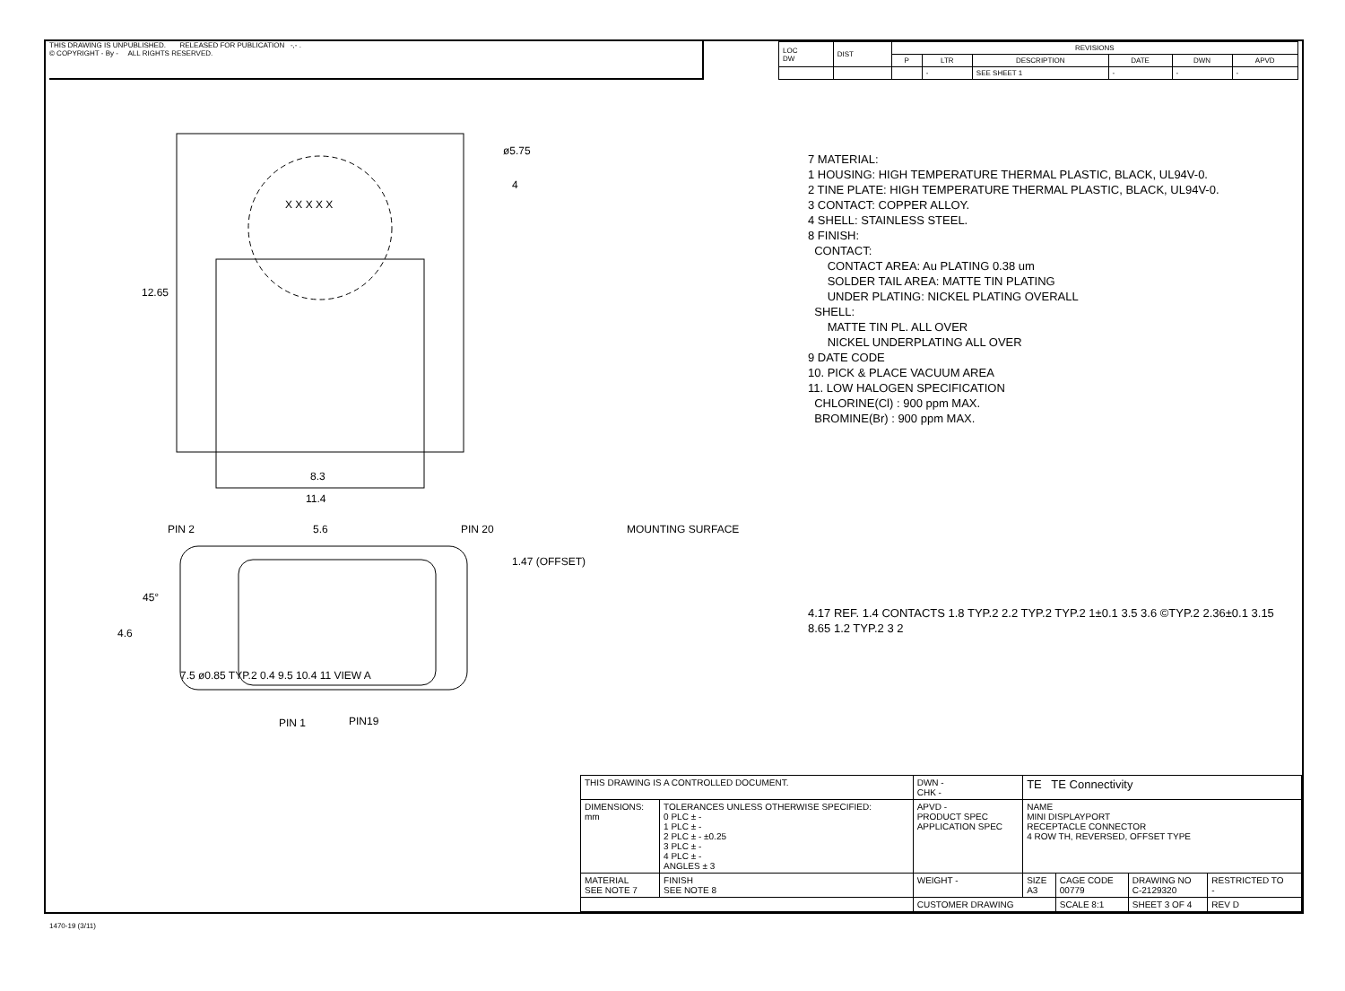THIS DRAWING IS UNPUBLISHED. RELEASED FOR PUBLICATION -,- .
© COPYRIGHT - By - ALL RIGHTS RESERVED.
| LOC DW | DIST | REVISIONS | | | | | |
| | | P | LTR | DESCRIPTION | DATE | DWN | APVD |
| | | | - | SEE SHEET 1 | - | - | - |
ø5.75
4
X X X X X
12.65
8.3
11.4
PIN 2 5.6 PIN 20
1.47 (OFFSET)
MOUNTING SURFACE
45°
4.6
PIN 1 PIN19
7 MATERIAL:
1 HOUSING: HIGH TEMPERATURE THERMAL PLASTIC, BLACK, UL94V-0.
2 TINE PLATE: HIGH TEMPERATURE THERMAL PLASTIC, BLACK, UL94V-0.
3 CONTACT: COPPER ALLOY.
4 SHELL: STAINLESS STEEL.
8 FINISH:
CONTACT:
CONTACT AREA: Au PLATING 0.38 um
SOLDER TAIL AREA: MATTE TIN PLATING
UNDER PLATING: NICKEL PLATING OVERALL
SHELL:
MATTE TIN PL. ALL OVER
NICKEL UNDERPLATING ALL OVER
9 DATE CODE
10. PICK & PLACE VACUUM AREA
11. LOW HALOGEN SPECIFICATION
CHLORINE(Cl) : 900 ppm MAX.
BROMINE(Br) : 900 ppm MAX.
4.17 REF. 1.4 CONTACTS 1.8 TYP.2 2.2 TYP.2 TYP.2 1±0.1 3.5 3.6 ©TYP.2 2.36±0.1 3.15 8.65 1.2 TYP.2 3 2
7.5 ø0.85 TYP.2 0.4 9.5 10.4 11 VIEW A
| THIS DRAWING IS A CONTROLLED DOCUMENT. | | DWN - CHK - | TE TE Connectivity | | | |
| DIMENSIONS: mm | TOLERANCES UNLESS OTHERWISE SPECIFIED: 0 PLC ± - 1 PLC ± - 2 PLC ± - ±0.25 3 PLC ± - 4 PLC ± - ANGLES ± 3 | APVD - PRODUCT SPEC APPLICATION SPEC | NAME MINI DISPLAYPORT RECEPTACLE CONNECTOR 4 ROW TH, REVERSED, OFFSET TYPE | | | |
| MATERIAL SEE NOTE 7 | FINISH SEE NOTE 8 | WEIGHT - | SIZE A3 | CAGE CODE 00779 | DRAWING NO C-2129320 | RESTRICTED TO - |
| | | CUSTOMER DRAWING | | SCALE 8:1 | SHEET 3 OF 4 | REV D |
1470-19 (3/11)